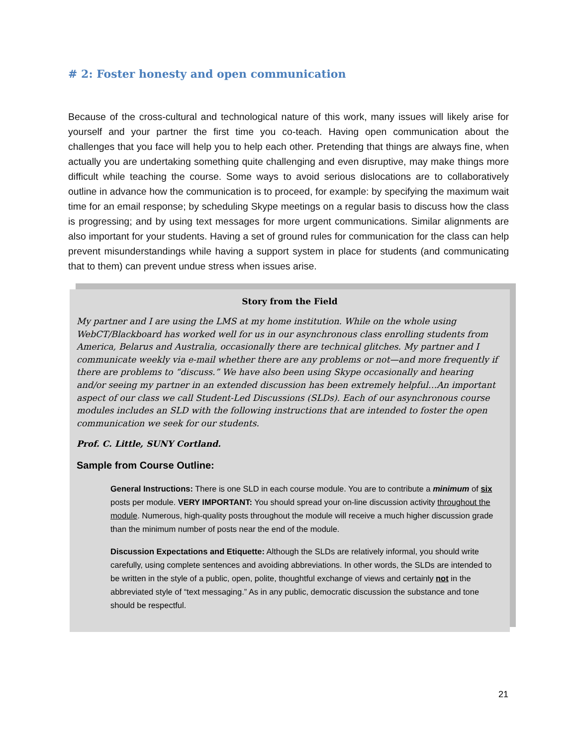# 2: Foster honesty and open communication
Because of the cross-cultural and technological nature of this work, many issues will likely arise for yourself and your partner the first time you co-teach. Having open communication about the challenges that you face will help you to help each other. Pretending that things are always fine, when actually you are undertaking something quite challenging and even disruptive, may make things more difficult while teaching the course. Some ways to avoid serious dislocations are to collaboratively outline in advance how the communication is to proceed, for example: by specifying the maximum wait time for an email response; by scheduling Skype meetings on a regular basis to discuss how the class is progressing; and by using text messages for more urgent communications. Similar alignments are also important for your students. Having a set of ground rules for communication for the class can help prevent misunderstandings while having a support system in place for students (and communicating that to them) can prevent undue stress when issues arise.
Story from the Field
My partner and I are using the LMS at my home institution. While on the whole using WebCT/Blackboard has worked well for us in our asynchronous class enrolling students from America, Belarus and Australia, occasionally there are technical glitches. My partner and I communicate weekly via e-mail whether there are any problems or not—and more frequently if there are problems to “discuss.” We have also been using Skype occasionally and hearing and/or seeing my partner in an extended discussion has been extremely helpful…An important aspect of our class we call Student-Led Discussions (SLDs). Each of our asynchronous course modules includes an SLD with the following instructions that are intended to foster the open communication we seek for our students.
Prof. C. Little, SUNY Cortland.
Sample from Course Outline:
General Instructions: There is one SLD in each course module. You are to contribute a minimum of six posts per module. VERY IMPORTANT: You should spread your on-line discussion activity throughout the module. Numerous, high-quality posts throughout the module will receive a much higher discussion grade than the minimum number of posts near the end of the module.
Discussion Expectations and Etiquette: Although the SLDs are relatively informal, you should write carefully, using complete sentences and avoiding abbreviations. In other words, the SLDs are intended to be written in the style of a public, open, polite, thoughtful exchange of views and certainly not in the abbreviated style of “text messaging.” As in any public, democratic discussion the substance and tone should be respectful.
21